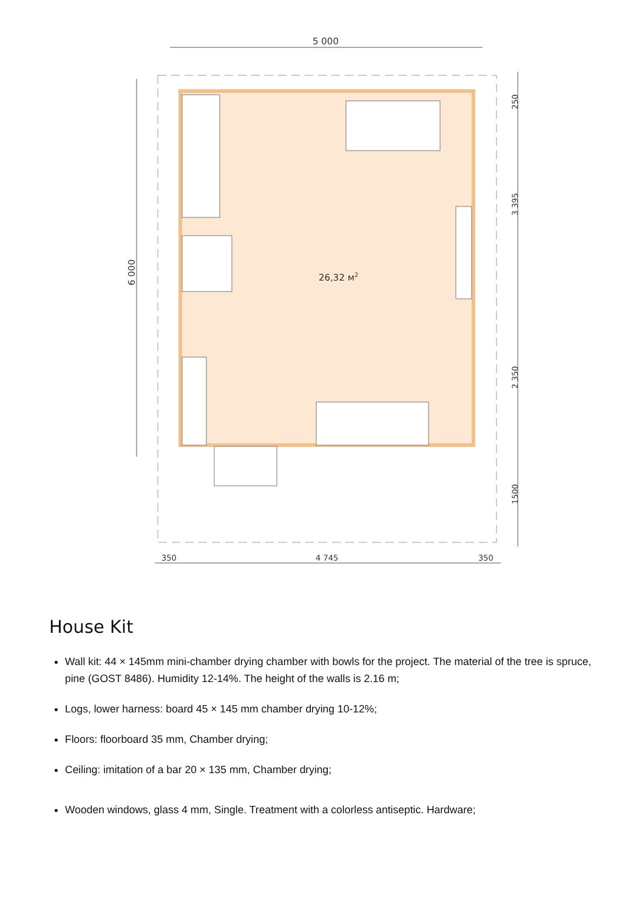5 000
6 000
26,32 м2
250
3 395
2 350
1500
350
4 745
350
House Kit
Wall kit: 44 × 145mm mini-chamber drying chamber with bowls for the project. The material of the tree is spruce, pine (GOST 8486). Humidity 12-14%. The height of the walls is 2.16 m;
Logs, lower harness: board 45 × 145 mm chamber drying 10-12%;
Floors: floorboard 35 mm, Chamber drying;
Ceiling: imitation of a bar 20 × 135 mm, Chamber drying;
Wooden windows, glass 4 mm, Single. Treatment with a colorless antiseptic. Hardware;